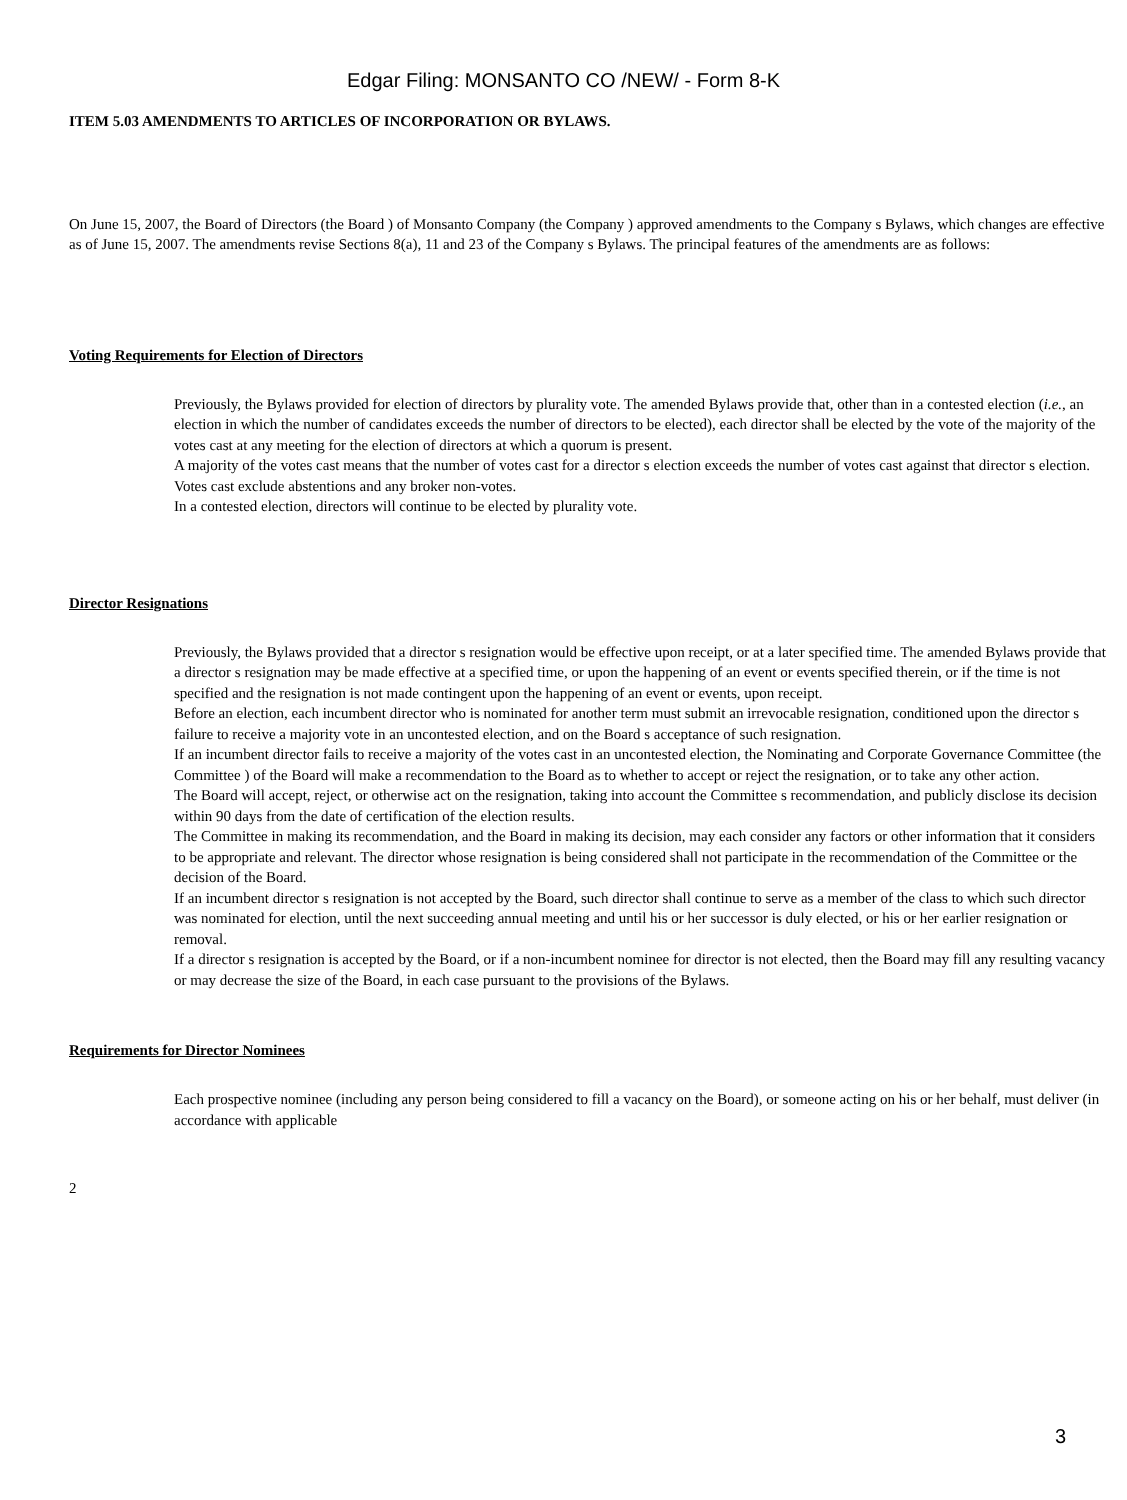Edgar Filing: MONSANTO CO /NEW/ - Form 8-K
ITEM 5.03 AMENDMENTS TO ARTICLES OF INCORPORATION OR BYLAWS.
On June 15, 2007, the Board of Directors (the Board ) of Monsanto Company (the Company ) approved amendments to the Company s Bylaws, which changes are effective as of June 15, 2007. The amendments revise Sections 8(a), 11 and 23 of the Company s Bylaws. The principal features of the amendments are as follows:
Voting Requirements for Election of Directors
Previously, the Bylaws provided for election of directors by plurality vote. The amended Bylaws provide that, other than in a contested election (i.e., an election in which the number of candidates exceeds the number of directors to be elected), each director shall be elected by the vote of the majority of the votes cast at any meeting for the election of directors at which a quorum is present.
A majority of the votes cast means that the number of votes cast for a director s election exceeds the number of votes cast against that director s election. Votes cast exclude abstentions and any broker non-votes.
In a contested election, directors will continue to be elected by plurality vote.
Director Resignations
Previously, the Bylaws provided that a director s resignation would be effective upon receipt, or at a later specified time. The amended Bylaws provide that a director s resignation may be made effective at a specified time, or upon the happening of an event or events specified therein, or if the time is not specified and the resignation is not made contingent upon the happening of an event or events, upon receipt.
Before an election, each incumbent director who is nominated for another term must submit an irrevocable resignation, conditioned upon the director s failure to receive a majority vote in an uncontested election, and on the Board s acceptance of such resignation.
If an incumbent director fails to receive a majority of the votes cast in an uncontested election, the Nominating and Corporate Governance Committee (the Committee ) of the Board will make a recommendation to the Board as to whether to accept or reject the resignation, or to take any other action.
The Board will accept, reject, or otherwise act on the resignation, taking into account the Committee s recommendation, and publicly disclose its decision within 90 days from the date of certification of the election results.
The Committee in making its recommendation, and the Board in making its decision, may each consider any factors or other information that it considers to be appropriate and relevant. The director whose resignation is being considered shall not participate in the recommendation of the Committee or the decision of the Board.
If an incumbent director s resignation is not accepted by the Board, such director shall continue to serve as a member of the class to which such director was nominated for election, until the next succeeding annual meeting and until his or her successor is duly elected, or his or her earlier resignation or removal.
If a director s resignation is accepted by the Board, or if a non-incumbent nominee for director is not elected, then the Board may fill any resulting vacancy or may decrease the size of the Board, in each case pursuant to the provisions of the Bylaws.
Requirements for Director Nominees
Each prospective nominee (including any person being considered to fill a vacancy on the Board), or someone acting on his or her behalf, must deliver (in accordance with applicable
2
3